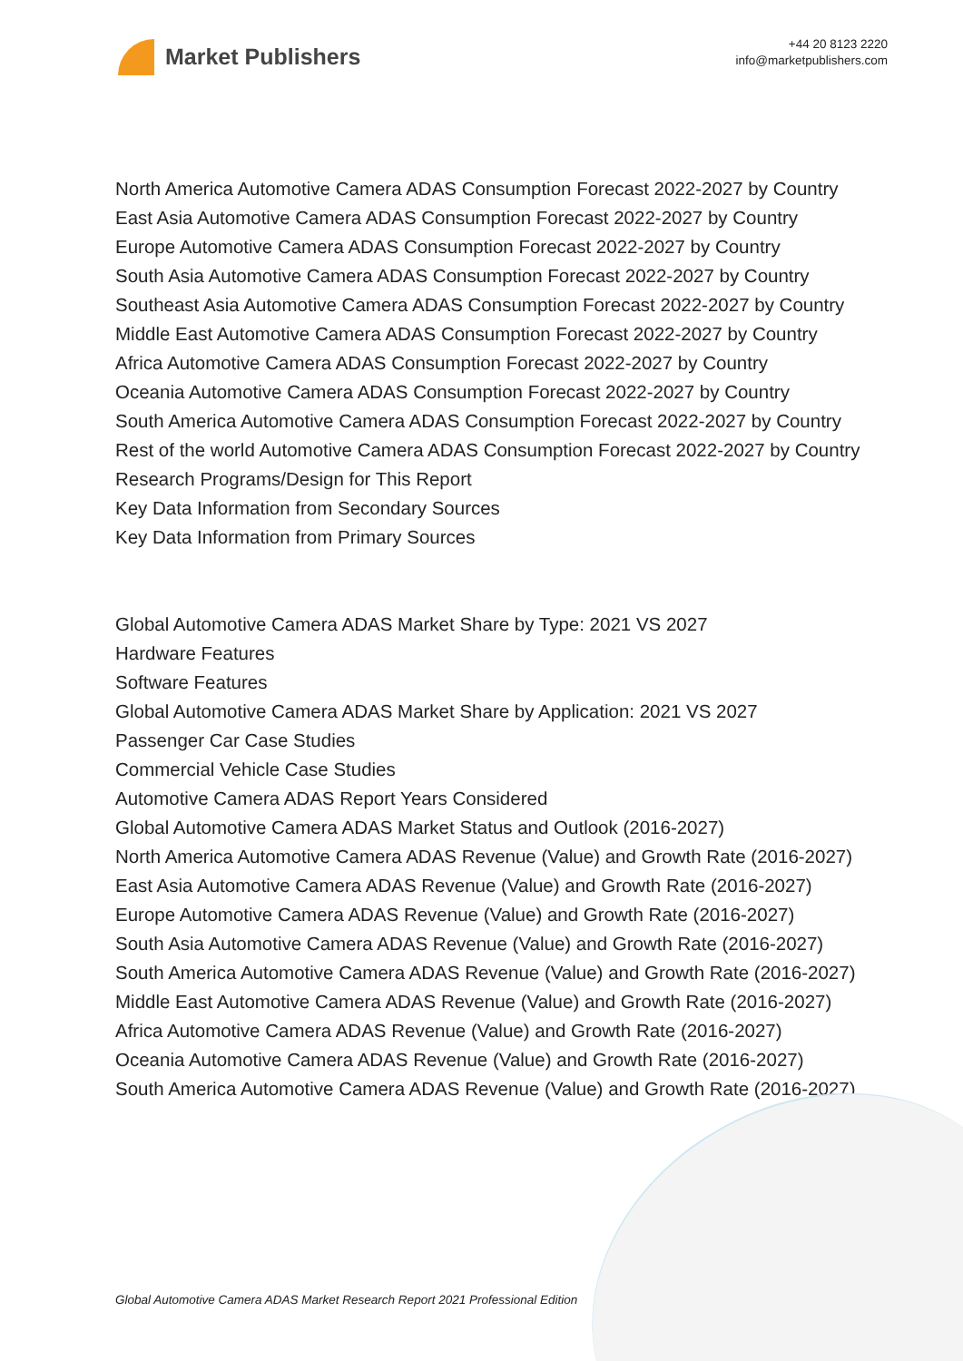Market Publishers
+44 20 8123 2220
info@marketpublishers.com
North America Automotive Camera ADAS Consumption Forecast 2022-2027 by Country
East Asia Automotive Camera ADAS Consumption Forecast 2022-2027 by Country
Europe Automotive Camera ADAS Consumption Forecast 2022-2027 by Country
South Asia Automotive Camera ADAS Consumption Forecast 2022-2027 by Country
Southeast Asia Automotive Camera ADAS Consumption Forecast 2022-2027 by Country
Middle East Automotive Camera ADAS Consumption Forecast 2022-2027 by Country
Africa Automotive Camera ADAS Consumption Forecast 2022-2027 by Country
Oceania Automotive Camera ADAS Consumption Forecast 2022-2027 by Country
South America Automotive Camera ADAS Consumption Forecast 2022-2027 by Country
Rest of the world Automotive Camera ADAS Consumption Forecast 2022-2027 by Country
Research Programs/Design for This Report
Key Data Information from Secondary Sources
Key Data Information from Primary Sources
Global Automotive Camera ADAS Market Share by Type: 2021 VS 2027
Hardware Features
Software Features
Global Automotive Camera ADAS Market Share by Application: 2021 VS 2027
Passenger Car Case Studies
Commercial Vehicle Case Studies
Automotive Camera ADAS Report Years Considered
Global Automotive Camera ADAS Market Status and Outlook (2016-2027)
North America Automotive Camera ADAS Revenue (Value) and Growth Rate (2016-2027)
East Asia Automotive Camera ADAS Revenue (Value) and Growth Rate (2016-2027)
Europe Automotive Camera ADAS Revenue (Value) and Growth Rate (2016-2027)
South Asia Automotive Camera ADAS Revenue (Value) and Growth Rate (2016-2027)
South America Automotive Camera ADAS Revenue (Value) and Growth Rate (2016-2027)
Middle East Automotive Camera ADAS Revenue (Value) and Growth Rate (2016-2027)
Africa Automotive Camera ADAS Revenue (Value) and Growth Rate (2016-2027)
Oceania Automotive Camera ADAS Revenue (Value) and Growth Rate (2016-2027)
South America Automotive Camera ADAS Revenue (Value) and Growth Rate (2016-2027)
Global Automotive Camera ADAS Market Research Report 2021 Professional Edition